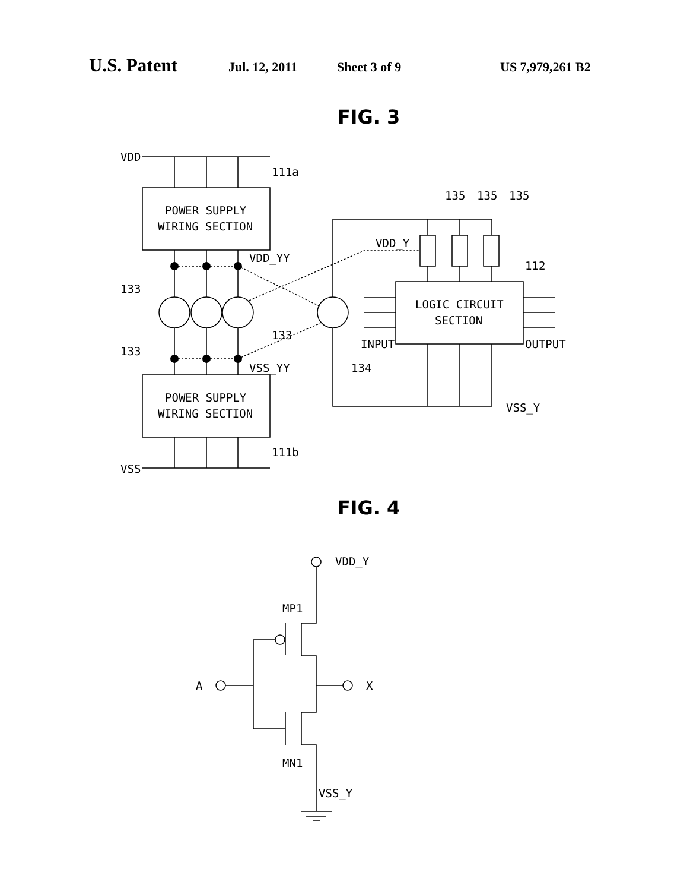U.S. Patent Jul. 12, 2011 Sheet 3 of 9 US 7,979,261 B2
FIG. 3
VDD
111a
POWER SUPPLY
WIRING SECTION
VDD_YY
VDD_Y
135
135
135
112
133
133
133
LOGIC CIRCUIT
SECTION
INPUT
OUTPUT
VSS_YY
134
VSS_Y
POWER SUPPLY
WIRING SECTION
111b
VSS
FIG. 4
VDD_Y
MP1
A
X
MN1
VSS_Y